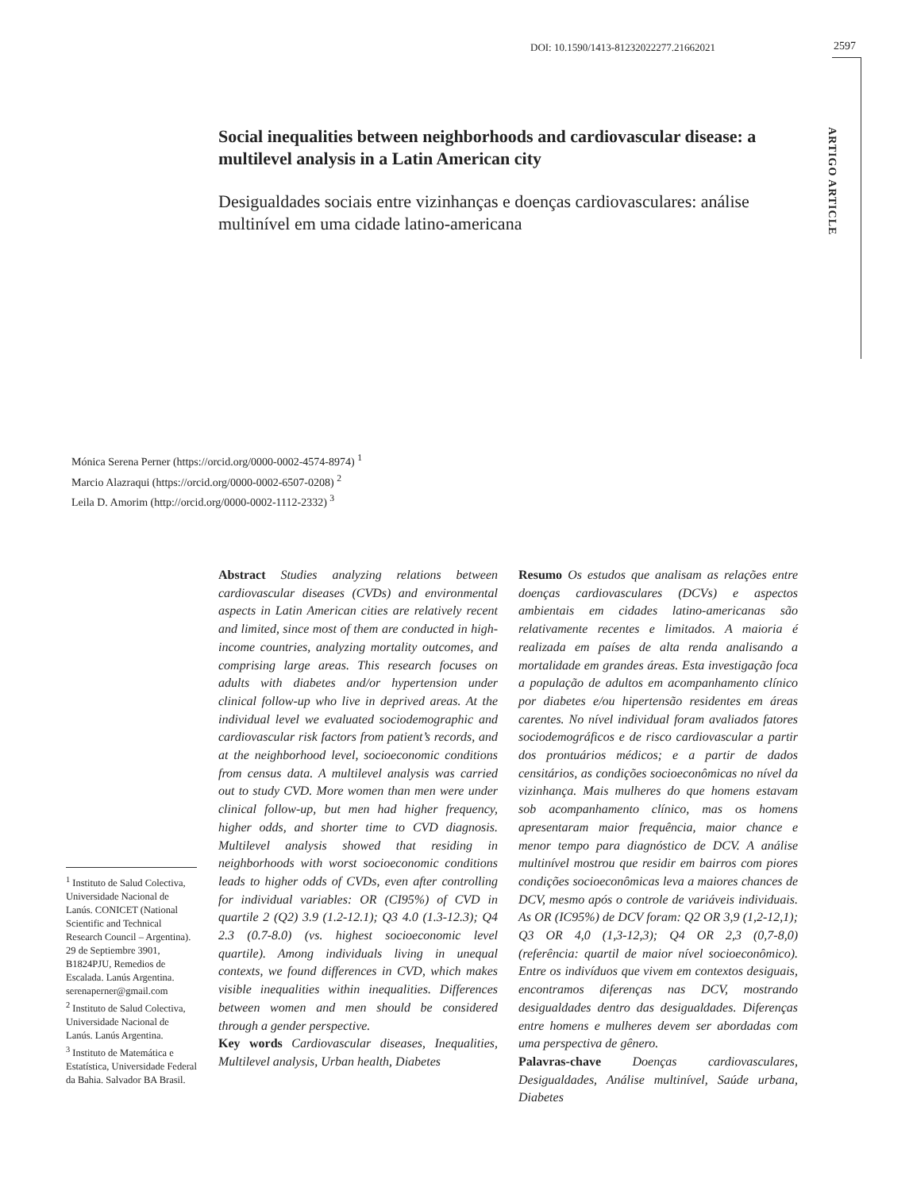DOI: 10.1590/1413-81232022277.21662021
2597
ARTIGO ARTICLE
Social inequalities between neighborhoods and cardiovascular disease: a multilevel analysis in a Latin American city
Desigualdades sociais entre vizinhanças e doenças cardiovasculares: análise multinível em uma cidade latino-americana
Mónica Serena Perner (https://orcid.org/0000-0002-4574-8974) <sup>1</sup>
Marcio Alazraqui (https://orcid.org/0000-0002-6507-0208) <sup>2</sup>
Leila D. Amorim (http://orcid.org/0000-0002-1112-2332) <sup>3</sup>
Abstract Studies analyzing relations between cardiovascular diseases (CVDs) and environmental aspects in Latin American cities are relatively recent and limited, since most of them are conducted in high-income countries, analyzing mortality outcomes, and comprising large areas. This research focuses on adults with diabetes and/or hypertension under clinical follow-up who live in deprived areas. At the individual level we evaluated sociodemographic and cardiovascular risk factors from patient’s records, and at the neighborhood level, socioeconomic conditions from census data. A multilevel analysis was carried out to study CVD. More women than men were under clinical follow-up, but men had higher frequency, higher odds, and shorter time to CVD diagnosis. Multilevel analysis showed that residing in neighborhoods with worst socioeconomic conditions leads to higher odds of CVDs, even after controlling for individual variables: OR (CI95%) of CVD in quartile 2 (Q2) 3.9 (1.2-12.1); Q3 4.0 (1.3-12.3); Q4 2.3 (0.7-8.0) (vs. highest socioeconomic level quartile). Among individuals living in unequal contexts, we found differences in CVD, which makes visible inequalities within inequalities. Differences between women and men should be considered through a gender perspective.
Key words Cardiovascular diseases, Inequalities, Multilevel analysis, Urban health, Diabetes
Resumo Os estudos que analisam as relações entre doenças cardiovasculares (DCVs) e aspectos ambientais em cidades latino-americanas são relativamente recentes e limitados. A maioria é realizada em países de alta renda analisando a mortalidade em grandes áreas. Esta investigação foca a população de adultos em acompanhamento clínico por diabetes e/ou hipertensão residentes em áreas carentes. No nível individual foram avaliados fatores sociodemográficos e de risco cardiovascular a partir dos prontuários médicos; e a partir de dados censitários, as condições socioeconômicas no nível da vizinhança. Mais mulheres do que homens estavam sob acompanhamento clínico, mas os homens apresentaram maior frequência, maior chance e menor tempo para diagnóstico de DCV. A análise multinível mostrou que residir em bairros com piores condições socioeconômicas leva a maiores chances de DCV, mesmo após o controle de variáveis individuais. As OR (IC95%) de DCV foram: Q2 OR 3,9 (1,2-12,1); Q3 OR 4,0 (1,3-12,3); Q4 OR 2,3 (0,7-8,0) (referência: quartil de maior nível socioeconômico). Entre os indivíduos que vivem em contextos desiguais, encontramos diferenças nas DCV, mostrando desigualdades dentro das desigualdades. Diferenças entre homens e mulheres devem ser abordadas com uma perspectiva de gênero.
Palavras-chave Doenças cardiovasculares, Desigualdades, Análise multinível, Saúde urbana, Diabetes
<sup>1</sup> Instituto de Salud Colectiva, Universidade Nacional de Lanús. CONICET (National Scientific and Technical Research Council – Argentina). 29 de Septiembre 3901, B1824PJU, Remedios de Escalada. Lanús Argentina. serenaperner@gmail.com
<sup>2</sup> Instituto de Salud Colectiva, Universidade Nacional de Lanús. Lanús Argentina.
<sup>3</sup> Instituto de Matemática e Estatística, Universidade Federal da Bahia. Salvador BA Brasil.